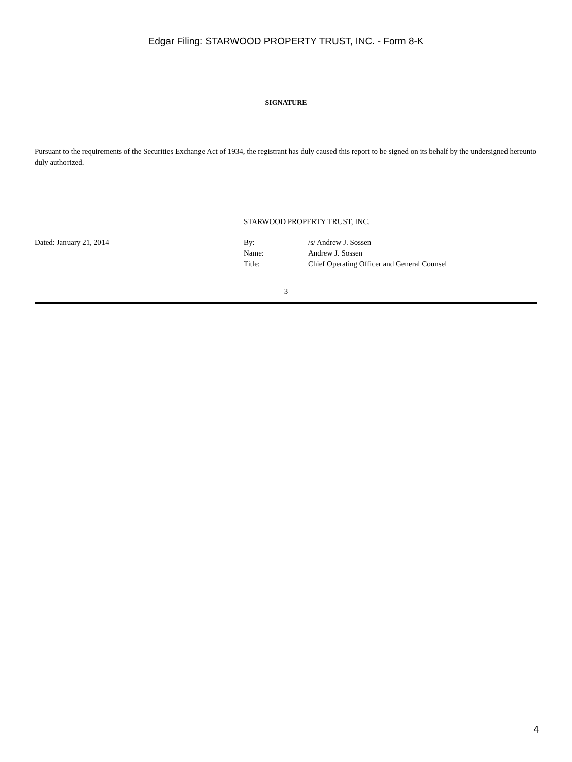Edgar Filing: STARWOOD PROPERTY TRUST, INC. - Form 8-K
SIGNATURE
Pursuant to the requirements of the Securities Exchange Act of 1934, the registrant has duly caused this report to be signed on its behalf by the undersigned hereunto duly authorized.
Dated: January 21, 2014
STARWOOD PROPERTY TRUST, INC.
| By: | /s/ Andrew J. Sossen |
| Name: | Andrew J. Sossen |
| Title: | Chief Operating Officer and General Counsel |
3
4